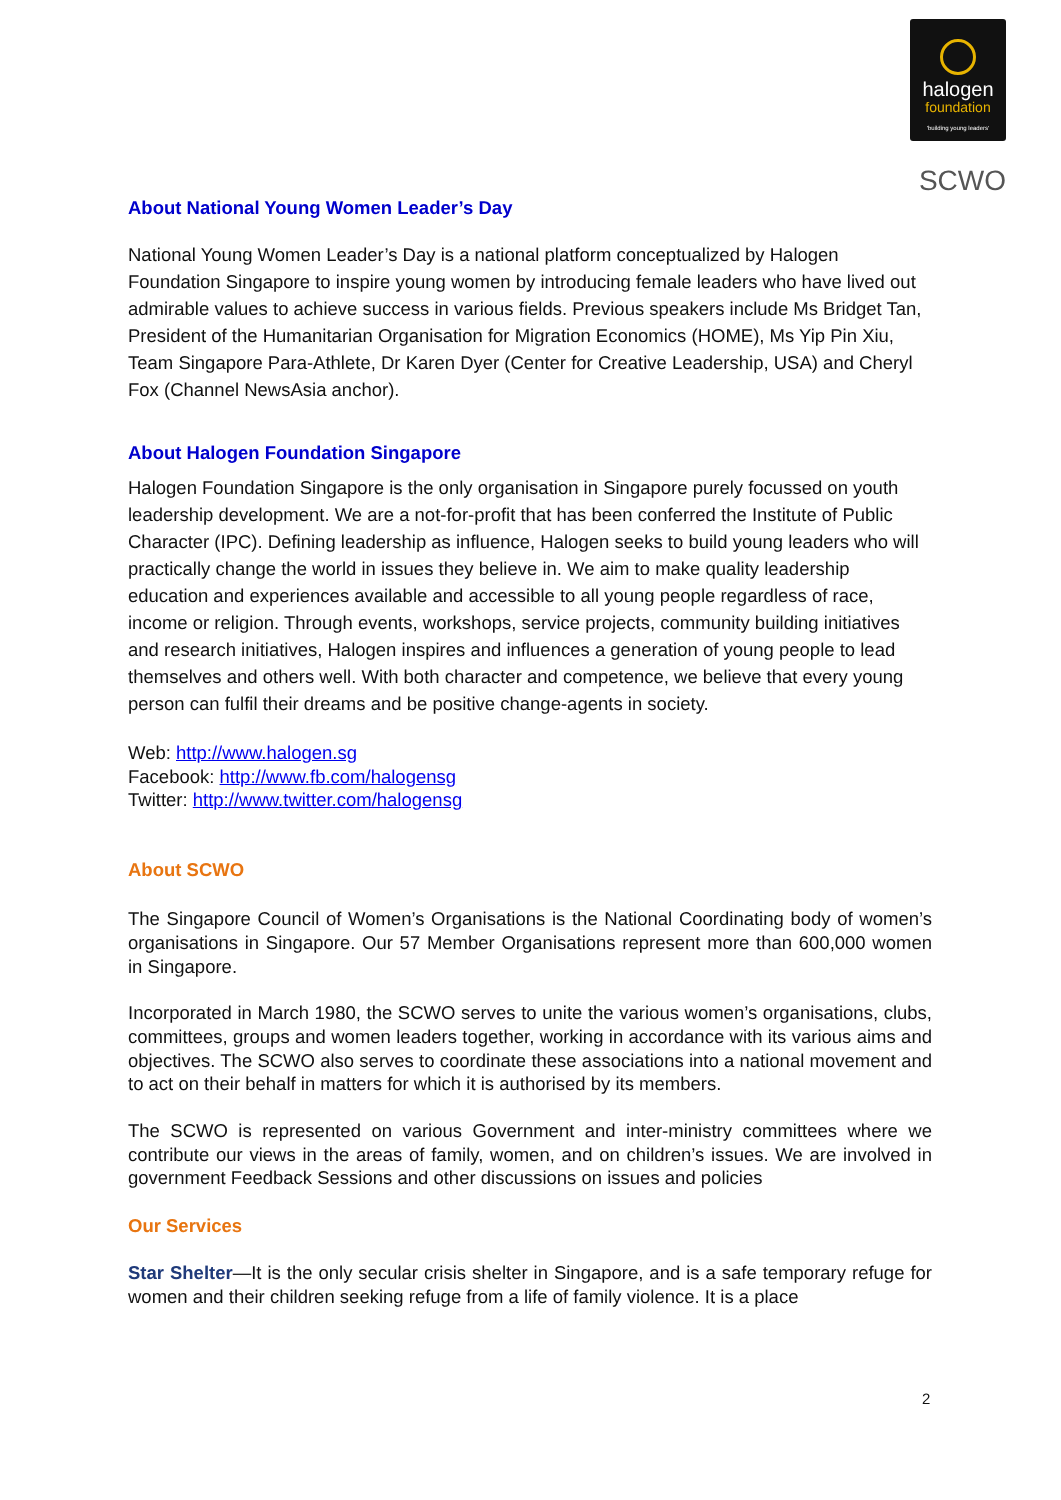halogen
foundation
'building young leaders'
SCWO
About National Young Women Leader’s Day
National Young Women Leader’s Day is a national platform conceptualized by Halogen Foundation Singapore to inspire young women by introducing female leaders who have lived out admirable values to achieve success in various fields. Previous speakers include Ms Bridget Tan, President of the Humanitarian Organisation for Migration Economics (HOME), Ms Yip Pin Xiu, Team Singapore Para-Athlete, Dr Karen Dyer (Center for Creative Leadership, USA) and Cheryl Fox (Channel NewsAsia anchor).
About Halogen Foundation Singapore
Halogen Foundation Singapore is the only organisation in Singapore purely focussed on youth leadership development. We are a not-for-profit that has been conferred the Institute of Public Character (IPC). Defining leadership as influence, Halogen seeks to build young leaders who will practically change the world in issues they believe in. We aim to make quality leadership education and experiences available and accessible to all young people regardless of race, income or religion. Through events, workshops, service projects, community building initiatives and research initiatives, Halogen inspires and influences a generation of young people to lead themselves and others well. With both character and competence, we believe that every young person can fulfil their dreams and be positive change-agents in society.
Web: http://www.halogen.sg
Facebook: http://www.fb.com/halogensg
Twitter: http://www.twitter.com/halogensg
About SCWO
The Singapore Council of Women’s Organisations is the National Coordinating body of women’s organisations in Singapore. Our 57 Member Organisations represent more than 600,000 women in Singapore.
Incorporated in March 1980, the SCWO serves to unite the various women’s organisations, clubs, committees, groups and women leaders together, working in accordance with its various aims and objectives. The SCWO also serves to coordinate these associations into a national movement and to act on their behalf in matters for which it is authorised by its members.
The SCWO is represented on various Government and inter-ministry committees where we contribute our views in the areas of family, women, and on children’s issues. We are involved in government Feedback Sessions and other discussions on issues and policies
Our Services
Star Shelter—It is the only secular crisis shelter in Singapore, and is a safe temporary refuge for women and their children seeking refuge from a life of family violence. It is a place
2